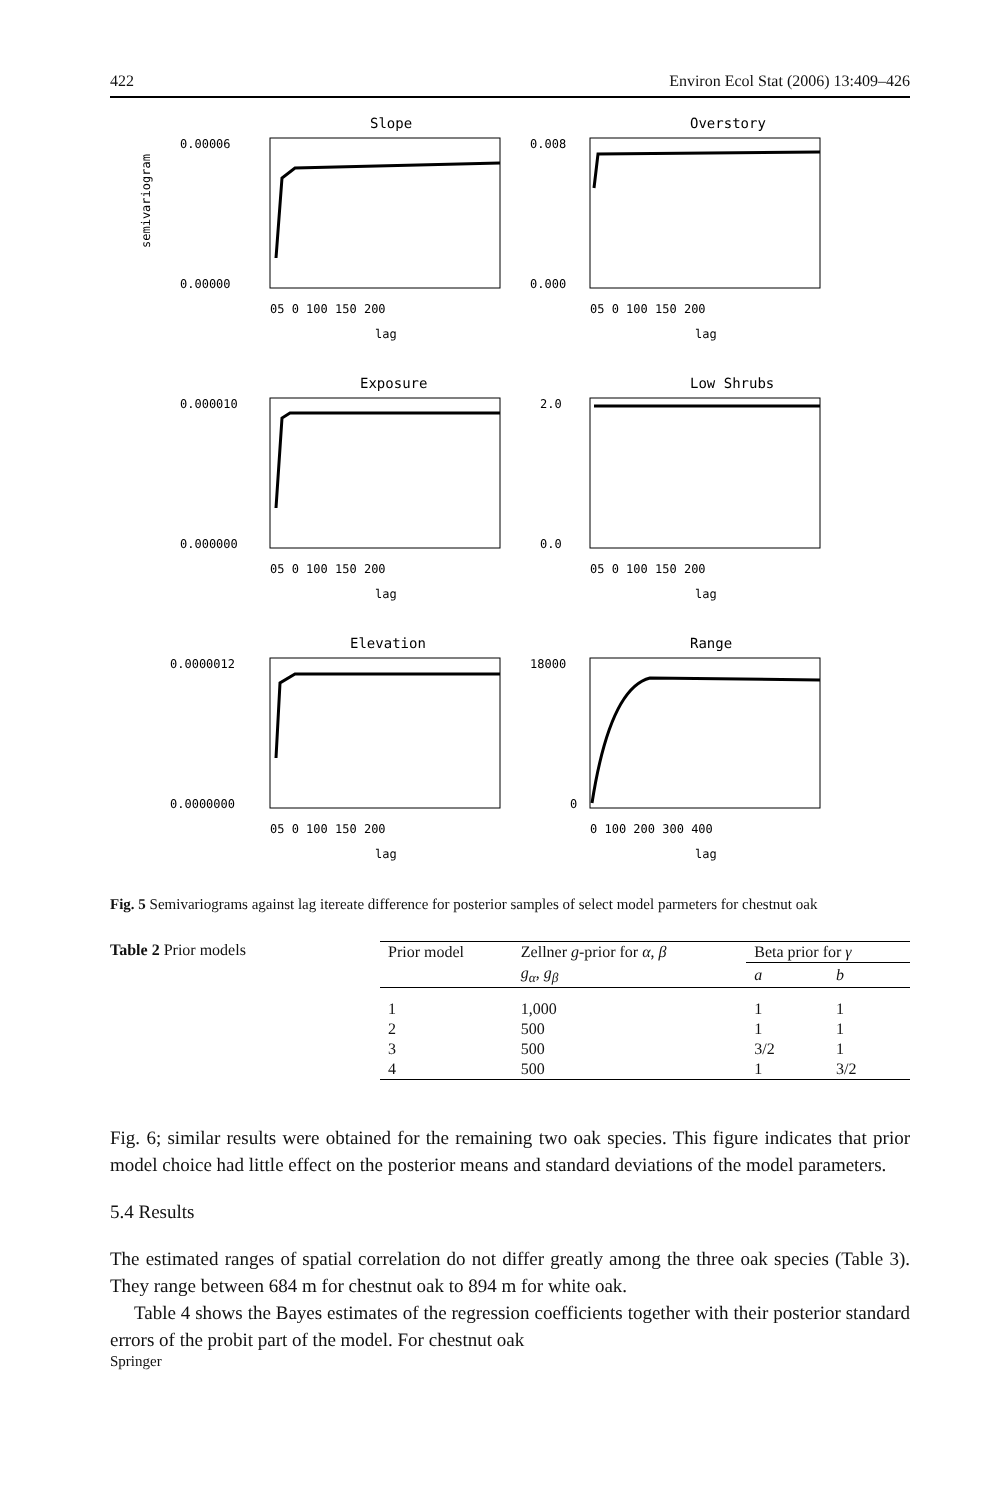422 Environ Ecol Stat (2006) 13:409–426
Slope
semivariogram
0.00006
0.00000
05 0 100 150 200
lag
Overstory
0.008
0.000
05 0 100 150 200
lag
Exposure
0.000010
0.000000
05 0 100 150 200
lag
Low Shrubs
2.0
0.0
05 0 100 150 200
lag
Elevation
0.0000012
0.0000000
05 0 100 150 200
lag
Range
18000
0
0 100 200 300 400
lag
Fig. 5 Semivariograms against lag itereate difference for posterior samples of select model parmeters for chestnut oak
Table 2 Prior models
| Prior model | Zellner g -prior for α , β | Beta prior for γ | |
| --- | --- | --- | --- |
| | g<sub>α</sub> , g<sub>β</sub> | a | b |
| 1 | 1,000 | 1 | 1 |
| 2 | 500 | 1 | 1 |
| 3 | 500 | 3/2 | 1 |
| 4 | 500 | 1 | 3/2 |
Fig. 6; similar results were obtained for the remaining two oak species. This figure indicates that prior model choice had little effect on the posterior means and standard deviations of the model parameters.
5.4 Results
The estimated ranges of spatial correlation do not differ greatly among the three oak species (Table 3). They range between 684 m for chestnut oak to 894 m for white oak.
Table 4 shows the Bayes estimates of the regression coefficients together with their posterior standard errors of the probit part of the model. For chestnut oak
Springer